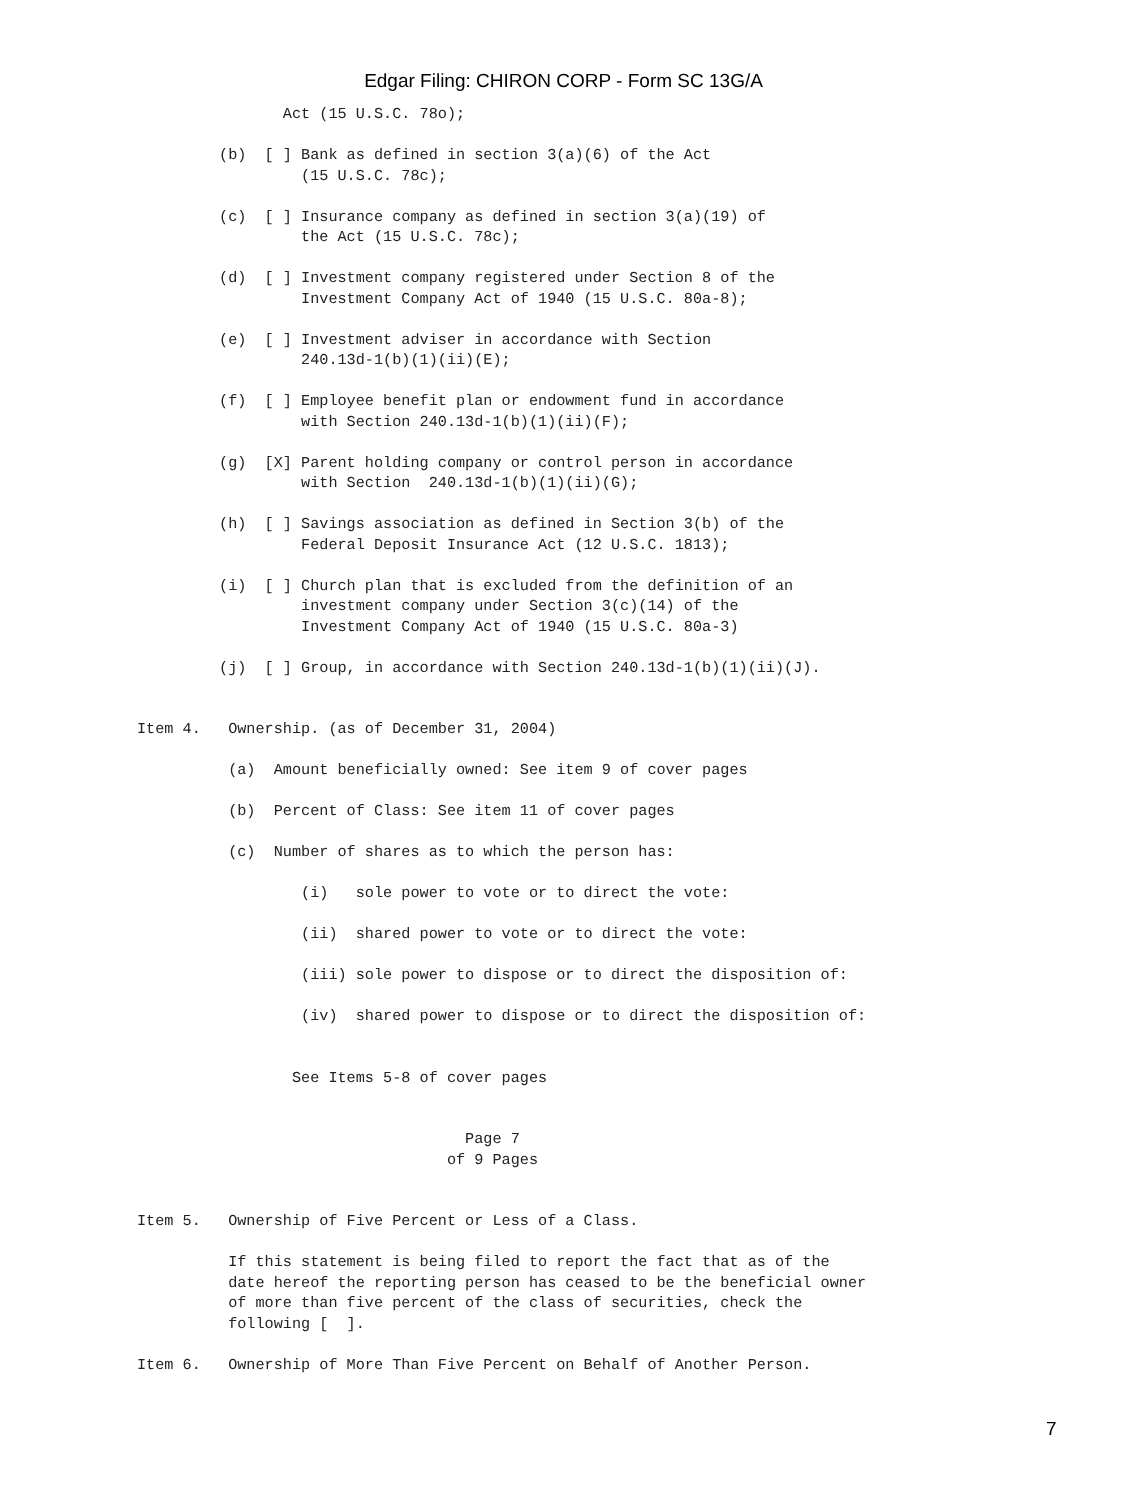Edgar Filing: CHIRON CORP - Form SC 13G/A
                Act (15 U.S.C. 78o);

         (b)  [ ] Bank as defined in section 3(a)(6) of the Act
                  (15 U.S.C. 78c);

         (c)  [ ] Insurance company as defined in section 3(a)(19) of
                  the Act (15 U.S.C. 78c);

         (d)  [ ] Investment company registered under Section 8 of the
                  Investment Company Act of 1940 (15 U.S.C. 80a-8);

         (e)  [ ] Investment adviser in accordance with Section
                  240.13d-1(b)(1)(ii)(E);

         (f)  [ ] Employee benefit plan or endowment fund in accordance
                  with Section 240.13d-1(b)(1)(ii)(F);

         (g)  [X] Parent holding company or control person in accordance
                  with Section  240.13d-1(b)(1)(ii)(G);

         (h)  [ ] Savings association as defined in Section 3(b) of the
                  Federal Deposit Insurance Act (12 U.S.C. 1813);

         (i)  [ ] Church plan that is excluded from the definition of an
                  investment company under Section 3(c)(14) of the
                  Investment Company Act of 1940 (15 U.S.C. 80a-3)

         (j)  [ ] Group, in accordance with Section 240.13d-1(b)(1)(ii)(J).


Item 4.   Ownership. (as of December 31, 2004)

          (a)  Amount beneficially owned: See item 9 of cover pages

          (b)  Percent of Class: See item 11 of cover pages

          (c)  Number of shares as to which the person has:

                  (i)   sole power to vote or to direct the vote:

                  (ii)  shared power to vote or to direct the vote:

                  (iii) sole power to dispose or to direct the disposition of:

                  (iv)  shared power to dispose or to direct the disposition of:


                 See Items 5-8 of cover pages


                                    Page 7
                                  of 9 Pages


Item 5.   Ownership of Five Percent or Less of a Class.

          If this statement is being filed to report the fact that as of the
          date hereof the reporting person has ceased to be the beneficial owner
          of more than five percent of the class of securities, check the
          following [  ].

Item 6.   Ownership of More Than Five Percent on Behalf of Another Person.
7